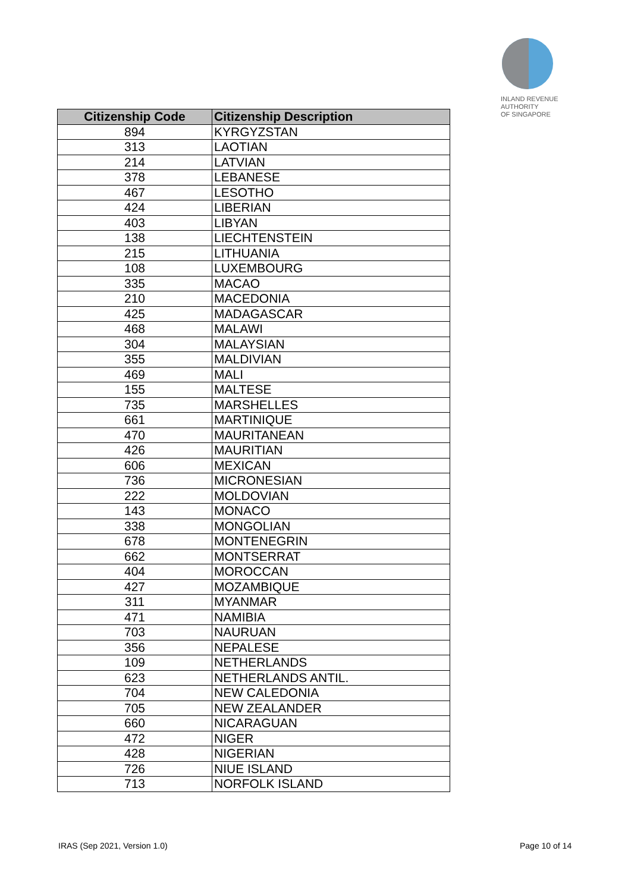INLAND REVENUE
AUTHORITY
OF SINGAPORE
| Citizenship Code | Citizenship Description |
| --- | --- |
| 894 | KYRGYZSTAN |
| 313 | LAOTIAN |
| 214 | LATVIAN |
| 378 | LEBANESE |
| 467 | LESOTHO |
| 424 | LIBERIAN |
| 403 | LIBYAN |
| 138 | LIECHTENSTEIN |
| 215 | LITHUANIA |
| 108 | LUXEMBOURG |
| 335 | MACAO |
| 210 | MACEDONIA |
| 425 | MADAGASCAR |
| 468 | MALAWI |
| 304 | MALAYSIAN |
| 355 | MALDIVIAN |
| 469 | MALI |
| 155 | MALTESE |
| 735 | MARSHELLES |
| 661 | MARTINIQUE |
| 470 | MAURITANEAN |
| 426 | MAURITIAN |
| 606 | MEXICAN |
| 736 | MICRONESIAN |
| 222 | MOLDOVIAN |
| 143 | MONACO |
| 338 | MONGOLIAN |
| 678 | MONTENEGRIN |
| 662 | MONTSERRAT |
| 404 | MOROCCAN |
| 427 | MOZAMBIQUE |
| 311 | MYANMAR |
| 471 | NAMIBIA |
| 703 | NAURUAN |
| 356 | NEPALESE |
| 109 | NETHERLANDS |
| 623 | NETHERLANDS ANTIL. |
| 704 | NEW CALEDONIA |
| 705 | NEW ZEALANDER |
| 660 | NICARAGUAN |
| 472 | NIGER |
| 428 | NIGERIAN |
| 726 | NIUE ISLAND |
| 713 | NORFOLK ISLAND |
IRAS (Sep 2021, Version 1.0) Page 10 of 14